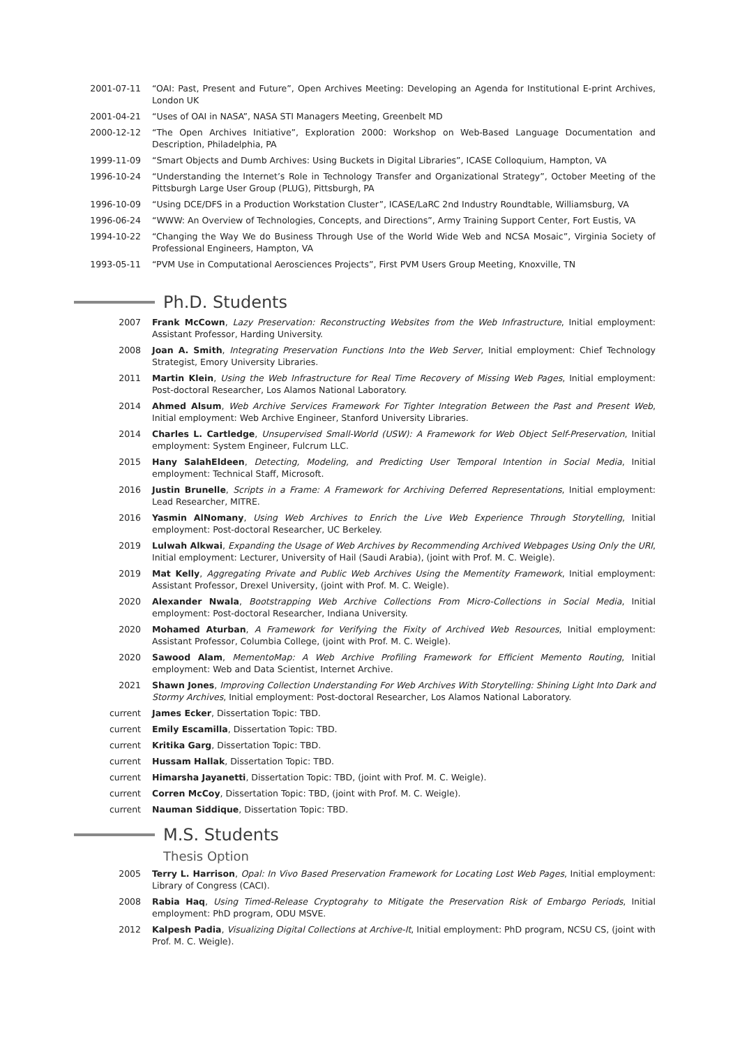2001-07-11 “OAI: Past, Present and Future”, Open Archives Meeting: Developing an Agenda for Institutional E-print Archives, London UK
2001-04-21 “Uses of OAI in NASA”, NASA STI Managers Meeting, Greenbelt MD
2000-12-12 “The Open Archives Initiative”, Exploration 2000: Workshop on Web-Based Language Documentation and Description, Philadelphia, PA
1999-11-09 “Smart Objects and Dumb Archives: Using Buckets in Digital Libraries”, ICASE Colloquium, Hampton, VA
1996-10-24 “Understanding the Internet’s Role in Technology Transfer and Organizational Strategy”, October Meeting of the Pittsburgh Large User Group (PLUG), Pittsburgh, PA
1996-10-09 “Using DCE/DFS in a Production Workstation Cluster”, ICASE/LaRC 2nd Industry Roundtable, Williamsburg, VA
1996-06-24 “WWW: An Overview of Technologies, Concepts, and Directions”, Army Training Support Center, Fort Eustis, VA
1994-10-22 “Changing the Way We do Business Through Use of the World Wide Web and NCSA Mosaic”, Virginia Society of Professional Engineers, Hampton, VA
1993-05-11 “PVM Use in Computational Aerosciences Projects”, First PVM Users Group Meeting, Knoxville, TN
Ph.D. Students
2007 Frank McCown, Lazy Preservation: Reconstructing Websites from the Web Infrastructure, Initial employment: Assistant Professor, Harding University.
2008 Joan A. Smith, Integrating Preservation Functions Into the Web Server, Initial employment: Chief Technology Strategist, Emory University Libraries.
2011 Martin Klein, Using the Web Infrastructure for Real Time Recovery of Missing Web Pages, Initial employment: Post-doctoral Researcher, Los Alamos National Laboratory.
2014 Ahmed Alsum, Web Archive Services Framework For Tighter Integration Between the Past and Present Web, Initial employment: Web Archive Engineer, Stanford University Libraries.
2014 Charles L. Cartledge, Unsupervised Small-World (USW): A Framework for Web Object Self-Preservation, Initial employment: System Engineer, Fulcrum LLC.
2015 Hany SalahEldeen, Detecting, Modeling, and Predicting User Temporal Intention in Social Media, Initial employment: Technical Staff, Microsoft.
2016 Justin Brunelle, Scripts in a Frame: A Framework for Archiving Deferred Representations, Initial employment: Lead Researcher, MITRE.
2016 Yasmin AlNomany, Using Web Archives to Enrich the Live Web Experience Through Storytelling, Initial employment: Post-doctoral Researcher, UC Berkeley.
2019 Lulwah Alkwai, Expanding the Usage of Web Archives by Recommending Archived Webpages Using Only the URI, Initial employment: Lecturer, University of Hail (Saudi Arabia), (joint with Prof. M. C. Weigle).
2019 Mat Kelly, Aggregating Private and Public Web Archives Using the Mementity Framework, Initial employment: Assistant Professor, Drexel University, (joint with Prof. M. C. Weigle).
2020 Alexander Nwala, Bootstrapping Web Archive Collections From Micro-Collections in Social Media, Initial employment: Post-doctoral Researcher, Indiana University.
2020 Mohamed Aturban, A Framework for Verifying the Fixity of Archived Web Resources, Initial employment: Assistant Professor, Columbia College, (joint with Prof. M. C. Weigle).
2020 Sawood Alam, MementoMap: A Web Archive Profiling Framework for Efficient Memento Routing, Initial employment: Web and Data Scientist, Internet Archive.
2021 Shawn Jones, Improving Collection Understanding For Web Archives With Storytelling: Shining Light Into Dark and Stormy Archives, Initial employment: Post-doctoral Researcher, Los Alamos National Laboratory.
current James Ecker, Dissertation Topic: TBD.
current Emily Escamilla, Dissertation Topic: TBD.
current Kritika Garg, Dissertation Topic: TBD.
current Hussam Hallak, Dissertation Topic: TBD.
current Himarsha Jayanetti, Dissertation Topic: TBD, (joint with Prof. M. C. Weigle).
current Corren McCoy, Dissertation Topic: TBD, (joint with Prof. M. C. Weigle).
current Nauman Siddique, Dissertation Topic: TBD.
M.S. Students
Thesis Option
2005 Terry L. Harrison, Opal: In Vivo Based Preservation Framework for Locating Lost Web Pages, Initial employment: Library of Congress (CACI).
2008 Rabia Haq, Using Timed-Release Cryptograhy to Mitigate the Preservation Risk of Embargo Periods, Initial employment: PhD program, ODU MSVE.
2012 Kalpesh Padia, Visualizing Digital Collections at Archive-It, Initial employment: PhD program, NCSU CS, (joint with Prof. M. C. Weigle).